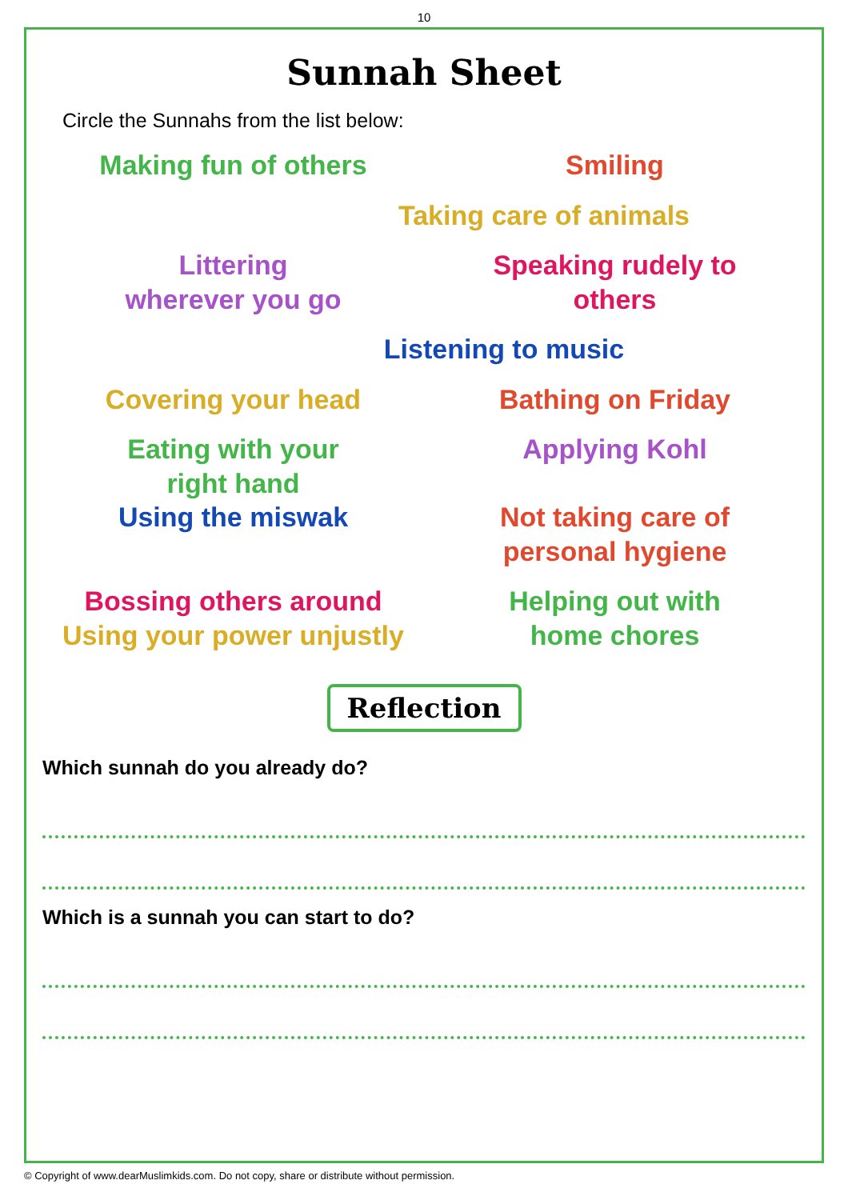10
Sunnah Sheet
Circle the Sunnahs from the list below:
Making fun of others Smiling
Taking care of animals
Littering
wherever you go
Speaking rudely to
others
Listening to music
Covering your head Bathing on Friday
Eating with your
right hand
Applying Kohl
Using the miswak Not taking care of
personal hygiene
Bossing others around
Using your power unjustly
Helping out with
home chores
Reflection
Which sunnah do you already do?
Which is a sunnah you can start to do?
© Copyright of www.dearMuslimkids.com. Do not copy, share or distribute without permission.